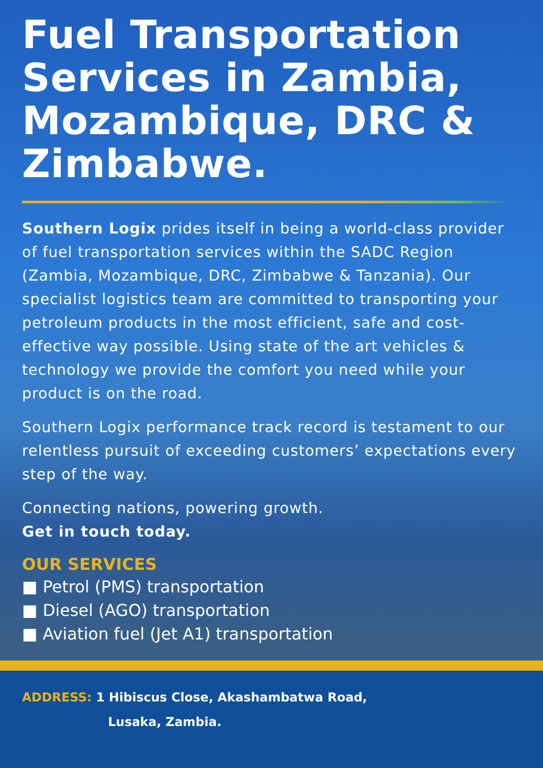Fuel Transportation Services in Zambia, Mozambique, DRC & Zimbabwe.
Southern Logix prides itself in being a world-class provider of fuel transportation services within the SADC Region (Zambia, Mozambique, DRC, Zimbabwe & Tanzania). Our specialist logistics team are committed to transporting your petroleum products in the most efficient, safe and cost-effective way possible. Using state of the art vehicles & technology we provide the comfort you need while your product is on the road.
Southern Logix performance track record is testament to our relentless pursuit of exceeding customers’ expectations every step of the way.
Connecting nations, powering growth.
Get in touch today.
OUR SERVICES
■ Petrol (PMS) transportation
■ Diesel (AGO) transportation
■ Aviation fuel (Jet A1) transportation
ADDRESS: 1 Hibiscus Close, Akashambatwa Road,
Lusaka, Zambia.